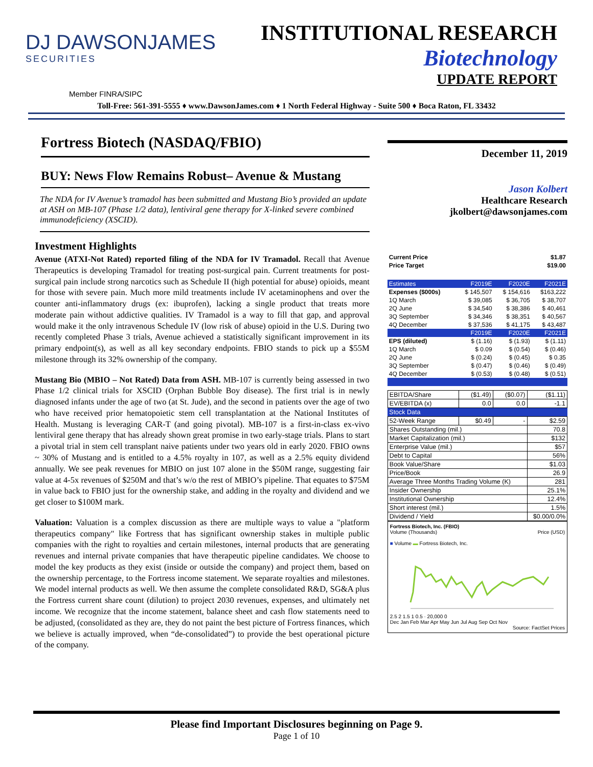DJ DAWSONJAMES
SECURITIES
INSTITUTIONAL RESEARCH
Biotechnology
UPDATE REPORT
Member FINRA/SIPC
Toll-Free: 561-391-5555 ♦ www.DawsonJames.com ♦ 1 North Federal Highway - Suite 500 ♦ Boca Raton, FL 33432
Fortress Biotech (NASDAQ/FBIO)
BUY: News Flow Remains Robust– Avenue & Mustang
The NDA for IV Avenue’s tramadol has been submitted and Mustang Bio’s provided an update at ASH on MB-107 (Phase 1/2 data), lentiviral gene therapy for X-linked severe combined immunodeficiency (XSCID).
Investment Highlights
Avenue (ATXI-Not Rated) reported filing of the NDA for IV Tramadol. Recall that Avenue Therapeutics is developing Tramadol for treating post-surgical pain. Current treatments for post-surgical pain include strong narcotics such as Schedule II (high potential for abuse) opioids, meant for those with severe pain. Much more mild treatments include IV acetaminophens and over the counter anti-inflammatory drugs (ex: ibuprofen), lacking a single product that treats more moderate pain without addictive qualities. IV Tramadol is a way to fill that gap, and approval would make it the only intravenous Schedule IV (low risk of abuse) opioid in the U.S. During two recently completed Phase 3 trials, Avenue achieved a statistically significant improvement in its primary endpoint(s), as well as all key secondary endpoints. FBIO stands to pick up a $55M milestone through its 32% ownership of the company.
Mustang Bio (MBIO – Not Rated) Data from ASH. MB-107 is currently being assessed in two Phase 1/2 clinical trials for XSCID (Orphan Bubble Boy disease). The first trial is in newly diagnosed infants under the age of two (at St. Jude), and the second in patients over the age of two who have received prior hematopoietic stem cell transplantation at the National Institutes of Health. Mustang is leveraging CAR-T (and going pivotal). MB-107 is a first-in-class ex-vivo lentiviral gene therapy that has already shown great promise in two early-stage trials. Plans to start a pivotal trial in stem cell transplant naive patients under two years old in early 2020. FBIO owns ~ 30% of Mustang and is entitled to a 4.5% royalty in 107, as well as a 2.5% equity dividend annually. We see peak revenues for MBIO on just 107 alone in the $50M range, suggesting fair value at 4-5x revenues of $250M and that’s w/o the rest of MBIO’s pipeline. That equates to $75M in value back to FBIO just for the ownership stake, and adding in the royalty and dividend and we get closer to $100M mark.
Valuation: Valuation is a complex discussion as there are multiple ways to value a "platform therapeutics company" like Fortress that has significant ownership stakes in multiple public companies with the right to royalties and certain milestones, internal products that are generating revenues and internal private companies that have therapeutic pipeline candidates. We choose to model the key products as they exist (inside or outside the company) and project them, based on the ownership percentage, to the Fortress income statement. We separate royalties and milestones. We model internal products as well. We then assume the complete consolidated R&D, SG&A plus the Fortress current share count (dilution) to project 2030 revenues, expenses, and ultimately net income. We recognize that the income statement, balance sheet and cash flow statements need to be adjusted, (consolidated as they are, they do not paint the best picture of Fortress finances, which we believe is actually improved, when “de-consolidated”) to provide the best operational picture of the company.
December 11, 2019
Jason Kolbert
Healthcare Research
jkolbert@dawsonjames.com
| Current Price | $1.87 |
| Price Target | $19.00 |
| Estimates | F2019E | F2020E | F2021E |
| --- | --- | --- | --- |
| Expenses ($000s) | $ 145,507 | $ 154,616 | $163,222 |
| 1Q March | $ 39,085 | $ 36,705 | $ 38,707 |
| 2Q June | $ 34,540 | $ 38,386 | $ 40,461 |
| 3Q September | $ 34,346 | $ 38,351 | $ 40,567 |
| 4Q December | $ 37,536 | $ 41,175 | $ 43,487 |
| | F2019E | F2020E | F2021E |
| EPS (diluted) | $ (1.16) | $ (1.93) | $ (1.11) |
| 1Q March | $ 0.09 | $ (0.54) | $ (0.46) |
| 2Q June | $ (0.24) | $ (0.45) | $ 0.35 |
| 3Q September | $ (0.47) | $ (0.46) | $ (0.49) |
| 4Q December | $ (0.53) | $ (0.48) | $ (0.51) |
| EBITDA/Share | ($1.49) | ($0.07) | ($1.11) |
| EV/EBITDA (x) | 0.0 | 0.0 | -1.1 |
| Stock Data | | | |
| 52-Week Range | $0.49 | - | $2.59 |
| Shares Outstanding (mil.) | | | 70.8 |
| Market Capitalization (mil.) | | | $132 |
| Enterprise Value (mil.) | | | $57 |
| Debt to Capital | | | 56% |
| Book Value/Share | | | $1.03 |
| Price/Book | | | 26.9 |
| Average Three Months Trading Volume (K) | | | 281 |
| Insider Ownership | | | 25.1% |
| Institutional Ownership | | | 12.4% |
| Short interest (mil.) | | | 1.5% |
| Dividend / Yield | | | $0.00/0.0% |
Fortress Biotech, Inc. (FBIO)
Volume (Thousands) Price (USD)
■ Volume ▬ Fortress Biotech, Inc.
2.5 2 1.5 1 0.5 · 20,000 0
Dec Jan Feb Mar Apr May Jun Jul Aug Sep Oct Nov
Source: FactSet Prices
Please find Important Disclosures beginning on Page 9.
Page 1 of 10